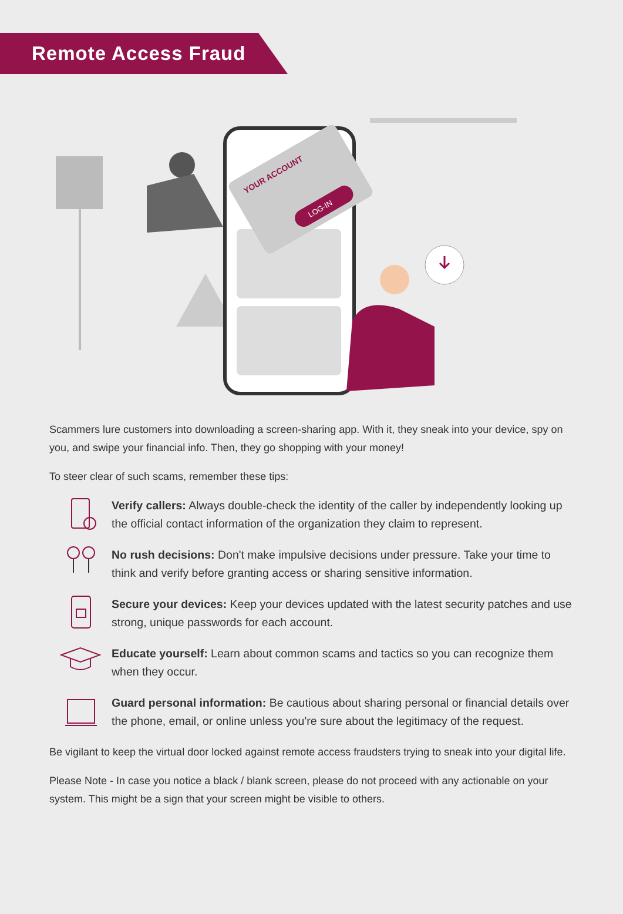Remote Access Fraud
YOUR ACCOUNT
LOG-IN
Scammers lure customers into downloading a screen-sharing app. With it, they sneak into your device, spy on you, and swipe your financial info. Then, they go shopping with your money!
To steer clear of such scams, remember these tips:
Verify callers: Always double-check the identity of the caller by independently looking up the official contact information of the organization they claim to represent.
No rush decisions: Don't make impulsive decisions under pressure. Take your time to think and verify before granting access or sharing sensitive information.
Secure your devices: Keep your devices updated with the latest security patches and use strong, unique passwords for each account.
Educate yourself: Learn about common scams and tactics so you can recognize them when they occur.
Guard personal information: Be cautious about sharing personal or financial details over the phone, email, or online unless you're sure about the legitimacy of the request.
Be vigilant to keep the virtual door locked against remote access fraudsters trying to sneak into your digital life.
Please Note - In case you notice a black / blank screen, please do not proceed with any actionable on your system. This might be a sign that your screen might be visible to others.